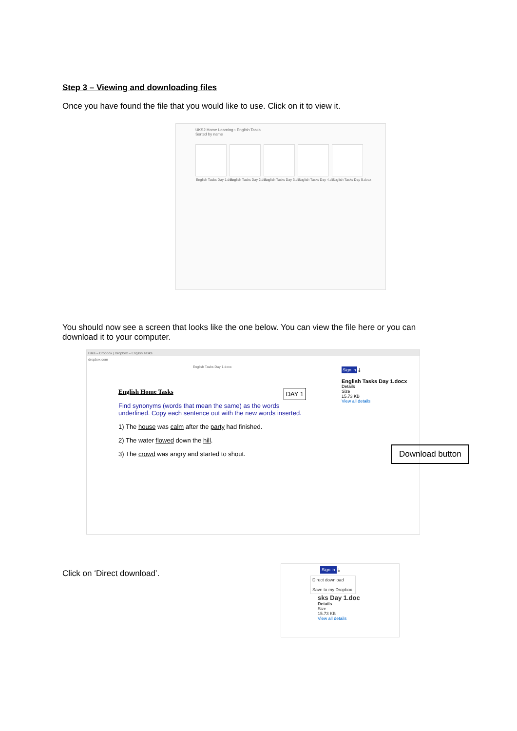Step 3 – Viewing and downloading files
Once you have found the file that you would like to use. Click on it to view it.
UKS2 Home Learning › English Tasks
Sorted by name
English Tasks Day 1.docx
English Tasks Day 2.docx
English Tasks Day 3.docx
English Tasks Day 4.docx
English Tasks Day 5.docx
You should now see a screen that looks like the one below. You can view the file here or you can download it to your computer.
Files – Dropbox | Dropbox – English Tasks
dropbox.com
English Tasks Day 1.docx
English Home Tasks DAY 1
Find synonyms (words that mean the same) as the words underlined. Copy each sentence out with the new words inserted.
1) The house was calm after the party had finished.
2) The water flowed down the hill.
3) The crowd was angry and started to shout.
Sign in ⤓
English Tasks Day 1.docx
Details
Size
15.73 KB
View all details
Download button
Click on ‘Direct download’.
Sign in ⤓
Direct download
Save to my Dropbox
sks Day 1.doc
Details
Size
15.73 KB
View all details